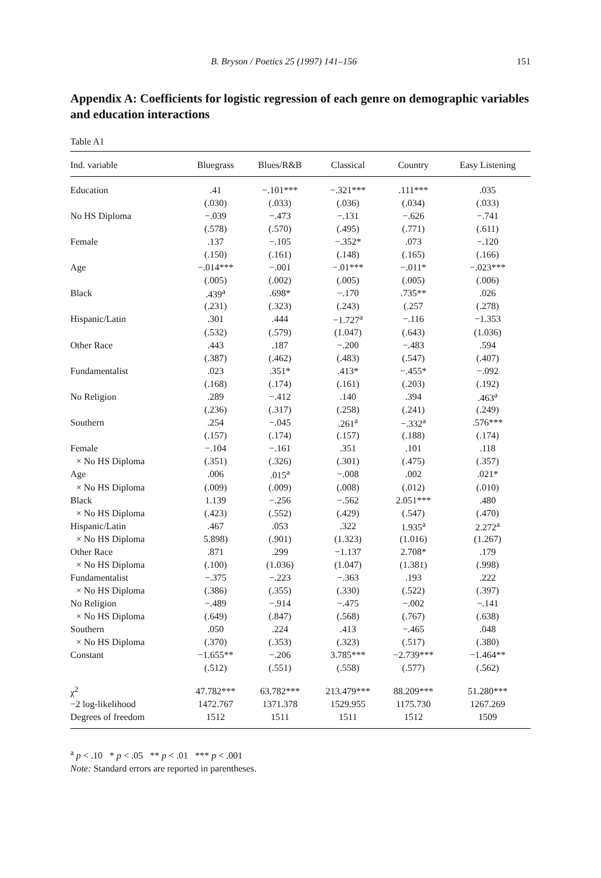B. Bryson / Poetics 25 (1997) 141–156 151
Appendix A: Coefficients for logistic regression of each genre on demographic variables and education interactions
Table A1
| Ind. variable | Bluegrass | Blues/R&B | Classical | Country | Easy Listening |
| --- | --- | --- | --- | --- | --- |
| Education | .41 | −.101*** | −.321*** | .111*** | .035 |
| | (.030) | (.033) | (.036) | (.034) | (.033) |
| No HS Diploma | −.039 | −.473 | −.131 | −.626 | −.741 |
| | (.578) | (.570) | (.495) | (.771) | (.611) |
| Female | .137 | −.105 | −.352* | .073 | −.120 |
| | (.150) | (.161) | (.148) | (.165) | (.166) |
| Age | −.014*** | −.001 | −.01*** | −.011* | −.023*** |
| | (.005) | (.002) | (.005) | (.005) | (.006) |
| Black | .439<sup>a</sup> | .698* | −.170 | .735** | .026 |
| | (.231) | (.323) | (.243) | (.257 | (.278) |
| Hispanic/Latin | .301 | .444 | −1.727<sup>a</sup> | −.116 | −1.353 |
| | (.532) | (.579) | (1.047) | (.643) | (1.036) |
| Other Race | .443 | .187 | −.200 | −.483 | .594 |
| | (.387) | (.462) | (.483) | (.547) | (.407) |
| Fundamentalist | .023 | .351* | .413* | −.455* | −.092 |
| | (.168) | (.174) | (.161) | (.203) | (.192) |
| No Religion | .289 | −.412 | .140 | .394 | .463<sup>a</sup> |
| | (.236) | (.317) | (.258) | (.241) | (.249) |
| Southern | .254 | −.045 | .261<sup>a</sup> | −.332<sup>a</sup> | .576*** |
| | (.157) | (.174) | (.157) | (.188) | (.174) |
| Female | −.104 | −.161 | .351 | .101 | .118 |
| × No HS Diploma | (.351) | (.326) | (.301) | (.475) | (.357) |
| Age | .006 | .015<sup>a</sup> | −.008 | .002 | .021* |
| × No HS Diploma | (.009) | (.009) | (.008) | (.012) | (.010) |
| Black | 1.139 | −.256 | −.562 | 2.051*** | .480 |
| × No HS Diploma | (.423) | (.552) | (.429) | (.547) | (.470) |
| Hispanic/Latin | .467 | .053 | .322 | 1.935<sup>a</sup> | 2.272<sup>a</sup> |
| × No HS Diploma | 5.898) | (.901) | (1.323) | (1.016) | (1.267) |
| Other Race | .871 | .299 | −1.137 | 2.708* | .179 |
| × No HS Diploma | (.100) | (1.036) | (1.047) | (1.381) | (.998) |
| Fundamentalist | −.375 | −.223 | −.363 | .193 | .222 |
| × No HS Diploma | (.386) | (.355) | (.330) | (.522) | (.397) |
| No Religion | −.489 | −.914 | −.475 | −.002 | −.141 |
| × No HS Diploma | (.649) | (.847) | (.568) | (.767) | (.638) |
| Southern | .050 | .224 | .413 | −.465 | .048 |
| × No HS Diploma | (.370) | (.353) | (.323) | (.517) | (.380) |
| Constant | −1.655** | −.206 | 3.785*** | −2.739*** | −1.464** |
| | (.512) | (.551) | (.558) | (.577) | (.562) |
| χ<sup>2</sup> | 47.782*** | 63.782*** | 213.479*** | 88.209*** | 51.280*** |
| −2 log-likelihood | 1472.767 | 1371.378 | 1529.955 | 1175.730 | 1267.269 |
| Degrees of freedom | 1512 | 1511 | 1511 | 1512 | 1509 |
<sup>a</sup> p < .10 * p < .05 ** p < .01 *** p < .001
Note: Standard errors are reported in parentheses.